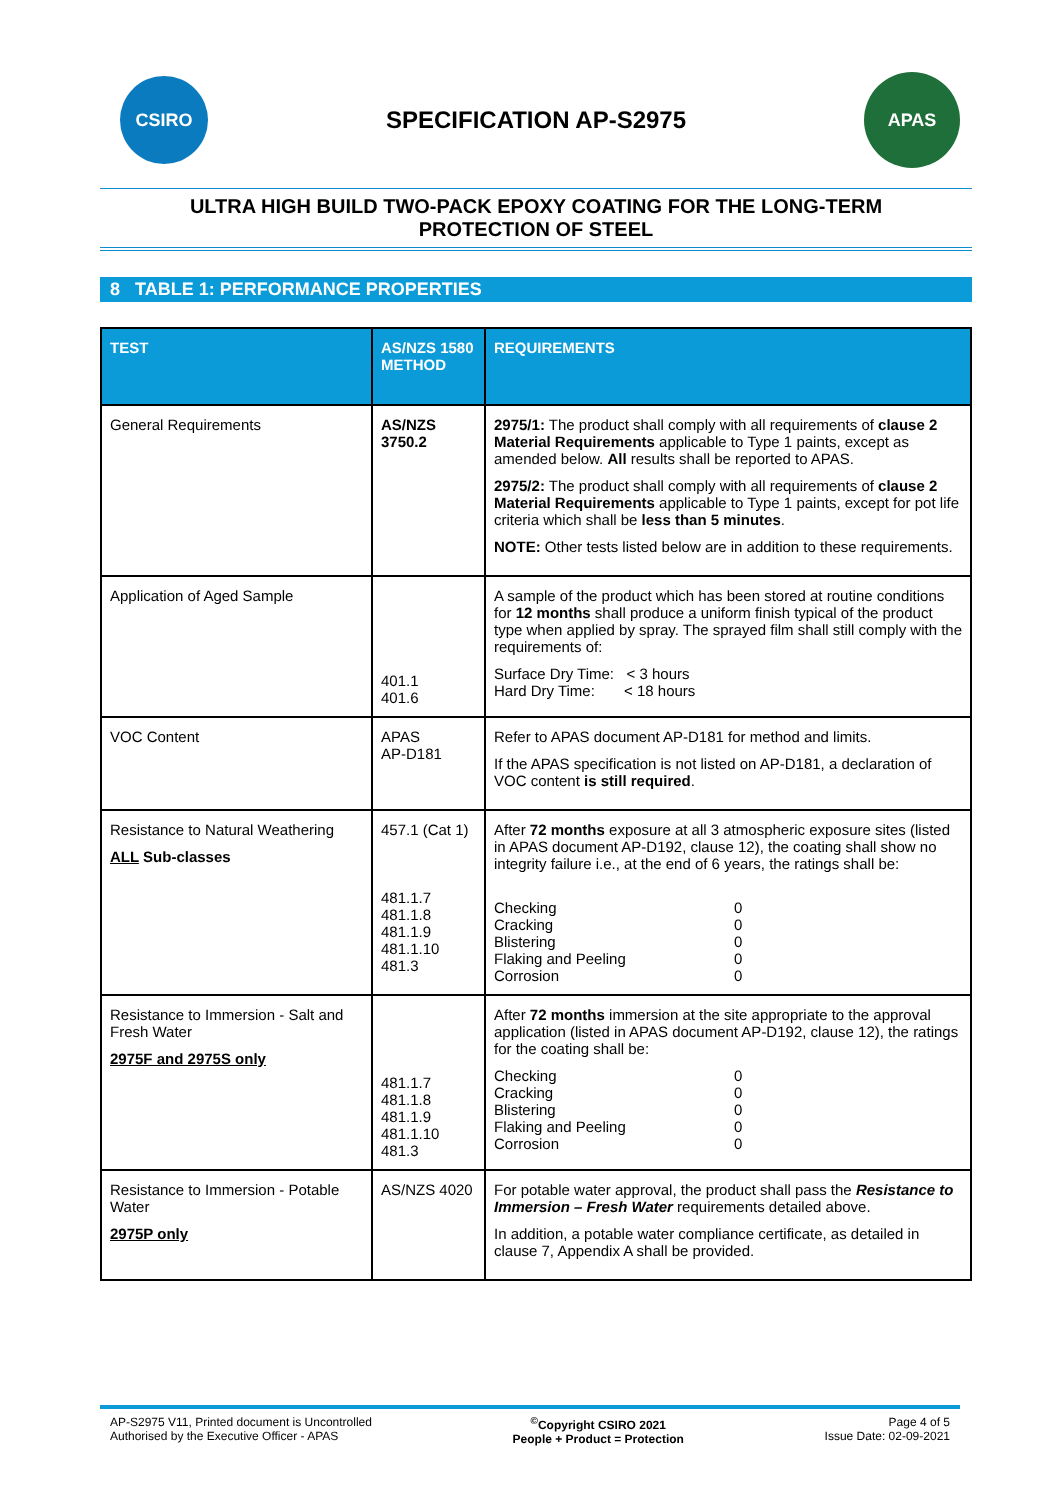CSIRO
SPECIFICATION AP-S2975
APAS
ULTRA HIGH BUILD TWO-PACK EPOXY COATING FOR THE LONG-TERM
PROTECTION OF STEEL
8 TABLE 1: PERFORMANCE PROPERTIES
| TEST | AS/NZS 1580 METHOD | REQUIREMENTS |
| --- | --- | --- |
| General Requirements | AS/NZS 3750.2 | 2975/1: The product shall comply with all requirements of clause 2 Material Requirements applicable to Type 1 paints, except as amended below. All results shall be reported to APAS. 2975/2: The product shall comply with all requirements of clause 2 Material Requirements applicable to Type 1 paints, except for pot life criteria which shall be less than 5 minutes . NOTE: Other tests listed below are in addition to these requirements. |
| Application of Aged Sample | 401.1 401.6 | A sample of the product which has been stored at routine conditions for 12 months shall produce a uniform finish typical of the product type when applied by spray. The sprayed film shall still comply with the requirements of: Surface Dry Time: < 3 hours Hard Dry Time: < 18 hours |
| VOC Content | APAS AP-D181 | Refer to APAS document AP-D181 for method and limits. If the APAS specification is not listed on AP-D181, a declaration of VOC content is still required . |
| Resistance to Natural Weathering ALL Sub-classes | 457.1 (Cat 1) 481.1.7 481.1.8 481.1.9 481.1.10 481.3 | After 72 months exposure at all 3 atmospheric exposure sites (listed in APAS document AP-D192, clause 12), the coating shall show no integrity failure i.e., at the end of 6 years, the ratings shall be: Checking 0 Cracking 0 Blistering 0 Flaking and Peeling 0 Corrosion 0 |
| Resistance to Immersion - Salt and Fresh Water 2975F and 2975S only | 481.1.7 481.1.8 481.1.9 481.1.10 481.3 | After 72 months immersion at the site appropriate to the approval application (listed in APAS document AP-D192, clause 12), the ratings for the coating shall be: Checking 0 Cracking 0 Blistering 0 Flaking and Peeling 0 Corrosion 0 |
| Resistance to Immersion - Potable Water 2975P only | AS/NZS 4020 | For potable water approval, the product shall pass the Resistance to Immersion – Fresh Water requirements detailed above. In addition, a potable water compliance certificate, as detailed in clause 7, Appendix A shall be provided. |
AP-S2975 V11, Printed document is Uncontrolled
Authorised by the Executive Officer - APAS
<sup>©</sup>Copyright CSIRO 2021
People + Product = Protection
Page 4 of 5
Issue Date: 02-09-2021